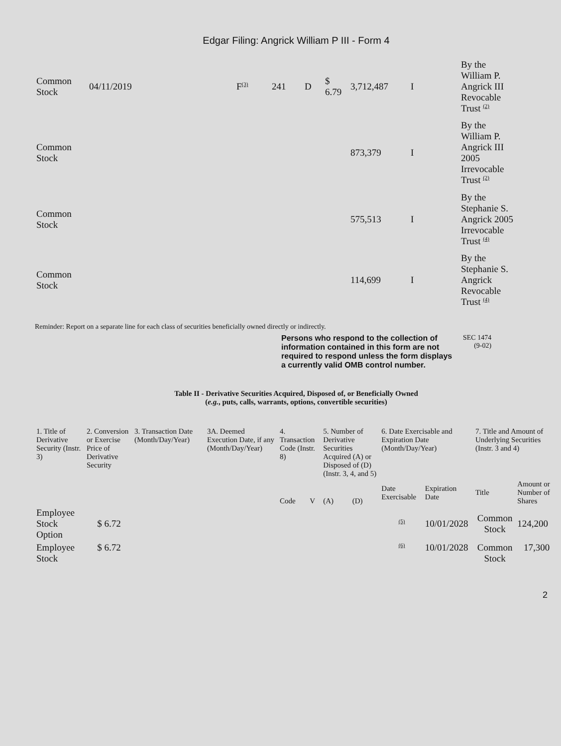Edgar Filing: Angrick William P III - Form 4
| Common Stock | 04/11/2019 | F<sup>(3)</sup> | 241 | D | $ 6.79 | 3,712,487 | I | By the William P. Angrick III Revocable Trust <sup>(2)</sup> |
| Common Stock | | | | | | 873,379 | I | By the William P. Angrick III 2005 Irrevocable Trust <sup>(2)</sup> |
| Common Stock | | | | | | 575,513 | I | By the Stephanie S. Angrick 2005 Irrevocable Trust <sup>(4)</sup> |
| Common Stock | | | | | | 114,699 | I | By the Stephanie S. Angrick Revocable Trust <sup>(4)</sup> |
Reminder: Report on a separate line for each class of securities beneficially owned directly or indirectly.
Persons who respond to the collection of information contained in this form are not required to respond unless the form displays a currently valid OMB control number. SEC 1474
(9-02)
Table II - Derivative Securities Acquired, Disposed of, or Beneficially Owned
(e.g., puts, calls, warrants, options, convertible securities)
| 1. Title of Derivative Security (Instr. 3) | 2. Conversion or Exercise Price of Derivative Security | 3. Transaction Date (Month/Day/Year) | 3A. Deemed Execution Date, if any (Month/Day/Year) | 4. Transaction Code (Instr. 8) | | 5. Number of Derivative Securities Acquired (A) or Disposed of (D) (Instr. 3, 4, and 5) | | 6. Date Exercisable and Expiration Date (Month/Day/Year) | | 7. Title and Amount of Underlying Securities (Instr. 3 and 4) | |
| --- | --- | --- | --- | --- | --- | --- | --- | --- | --- | --- | --- |
| | | | | Code | V | (A) | (D) | Date Exercisable | Expiration Date | Title | Amount or Number of Shares |
| Employee Stock Option | $ 6.72 | | | | | | | <sup>(5)</sup> | 10/01/2028 | Common Stock | 124,200 |
| Employee Stock | $ 6.72 | | | | | | | <sup>(6)</sup> | 10/01/2028 | Common Stock | 17,300 |
2